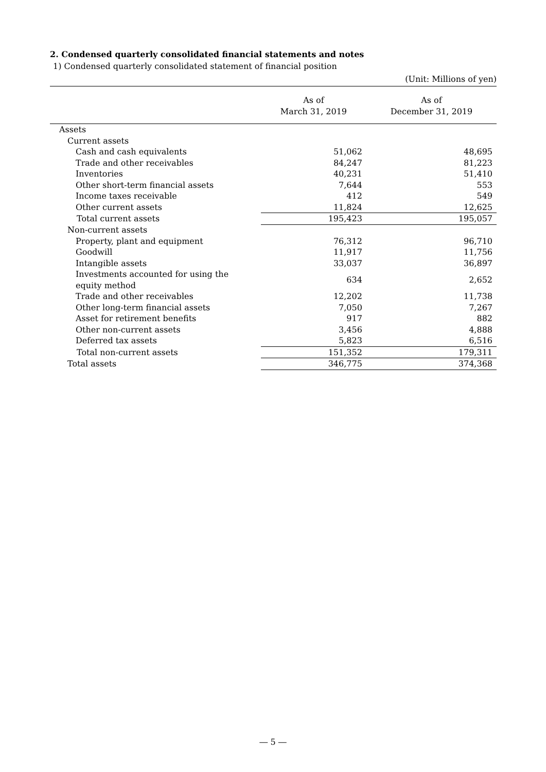2. Condensed quarterly consolidated financial statements and notes
1) Condensed quarterly consolidated statement of financial position
(Unit: Millions of yen)
| | As of March 31, 2019 | As of December 31, 2019 |
| --- | --- | --- |
| Assets | | |
| Current assets | | |
| Cash and cash equivalents | 51,062 | 48,695 |
| Trade and other receivables | 84,247 | 81,223 |
| Inventories | 40,231 | 51,410 |
| Other short-term financial assets | 7,644 | 553 |
| Income taxes receivable | 412 | 549 |
| Other current assets | 11,824 | 12,625 |
| Total current assets | 195,423 | 195,057 |
| Non-current assets | | |
| Property, plant and equipment | 76,312 | 96,710 |
| Goodwill | 11,917 | 11,756 |
| Intangible assets | 33,037 | 36,897 |
| Investments accounted for using the equity method | 634 | 2,652 |
| Trade and other receivables | 12,202 | 11,738 |
| Other long-term financial assets | 7,050 | 7,267 |
| Asset for retirement benefits | 917 | 882 |
| Other non-current assets | 3,456 | 4,888 |
| Deferred tax assets | 5,823 | 6,516 |
| Total non-current assets | 151,352 | 179,311 |
| Total assets | 346,775 | 374,368 |
― 5 ―